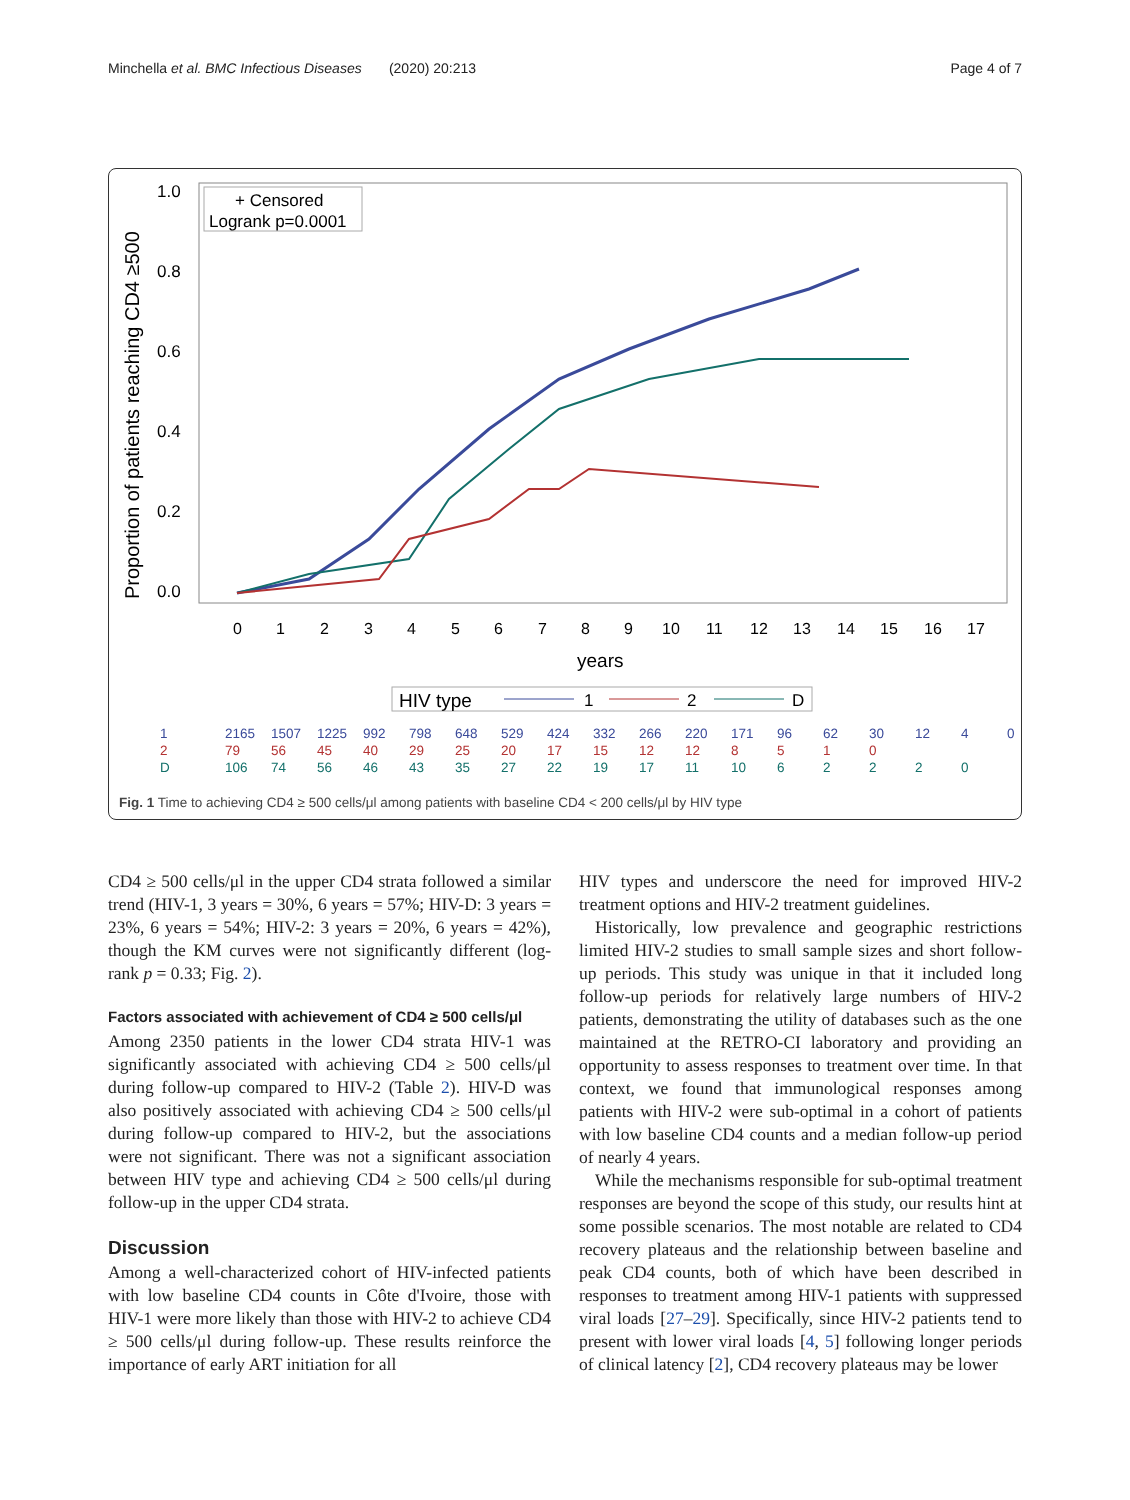Minchella et al. BMC Infectious Diseases (2020) 20:213 Page 4 of 7
Proportion of patients reaching CD4 ≥500
1.0
0.8
0.6
0.4
0.2
0.0
+ Censored
Logrank p=0.0001
0
1
2
3
4
5
6
7
8
9
10
11
12
13
14
15
16
17
years
HIV type
1
2
D
| 1 | 2165 | 1507 | 1225 | 992 | 798 | 648 | 529 | 424 | 332 | 266 | 220 | 171 | 96 | 62 | 30 | 12 | 4 | 0 |
| 2 | 79 | 56 | 45 | 40 | 29 | 25 | 20 | 17 | 15 | 12 | 12 | 8 | 5 | 1 | 0 | | | |
| D | 106 | 74 | 56 | 46 | 43 | 35 | 27 | 22 | 19 | 17 | 11 | 10 | 6 | 2 | 2 | 2 | 0 | |
Fig. 1 Time to achieving CD4 ≥ 500 cells/μl among patients with baseline CD4 < 200 cells/μl by HIV type
CD4 ≥ 500 cells/μl in the upper CD4 strata followed a similar trend (HIV-1, 3 years = 30%, 6 years = 57%; HIV-D: 3 years = 23%, 6 years = 54%; HIV-2: 3 years = 20%, 6 years = 42%), though the KM curves were not significantly different (log-rank p = 0.33; Fig. 2).
Factors associated with achievement of CD4 ≥ 500 cells/μl
Among 2350 patients in the lower CD4 strata HIV-1 was significantly associated with achieving CD4 ≥ 500 cells/μl during follow-up compared to HIV-2 (Table 2). HIV-D was also positively associated with achieving CD4 ≥ 500 cells/μl during follow-up compared to HIV-2, but the associations were not significant. There was not a significant association between HIV type and achieving CD4 ≥ 500 cells/μl during follow-up in the upper CD4 strata.
Discussion
Among a well-characterized cohort of HIV-infected patients with low baseline CD4 counts in Côte d'Ivoire, those with HIV-1 were more likely than those with HIV-2 to achieve CD4 ≥ 500 cells/μl during follow-up. These results reinforce the importance of early ART initiation for all
HIV types and underscore the need for improved HIV-2 treatment options and HIV-2 treatment guidelines.
Historically, low prevalence and geographic restrictions limited HIV-2 studies to small sample sizes and short follow-up periods. This study was unique in that it included long follow-up periods for relatively large numbers of HIV-2 patients, demonstrating the utility of databases such as the one maintained at the RETRO-CI laboratory and providing an opportunity to assess responses to treatment over time. In that context, we found that immunological responses among patients with HIV-2 were sub-optimal in a cohort of patients with low baseline CD4 counts and a median follow-up period of nearly 4 years.
While the mechanisms responsible for sub-optimal treatment responses are beyond the scope of this study, our results hint at some possible scenarios. The most notable are related to CD4 recovery plateaus and the relationship between baseline and peak CD4 counts, both of which have been described in responses to treatment among HIV-1 patients with suppressed viral loads [27–29]. Specifically, since HIV-2 patients tend to present with lower viral loads [4, 5] following longer periods of clinical latency [2], CD4 recovery plateaus may be lower